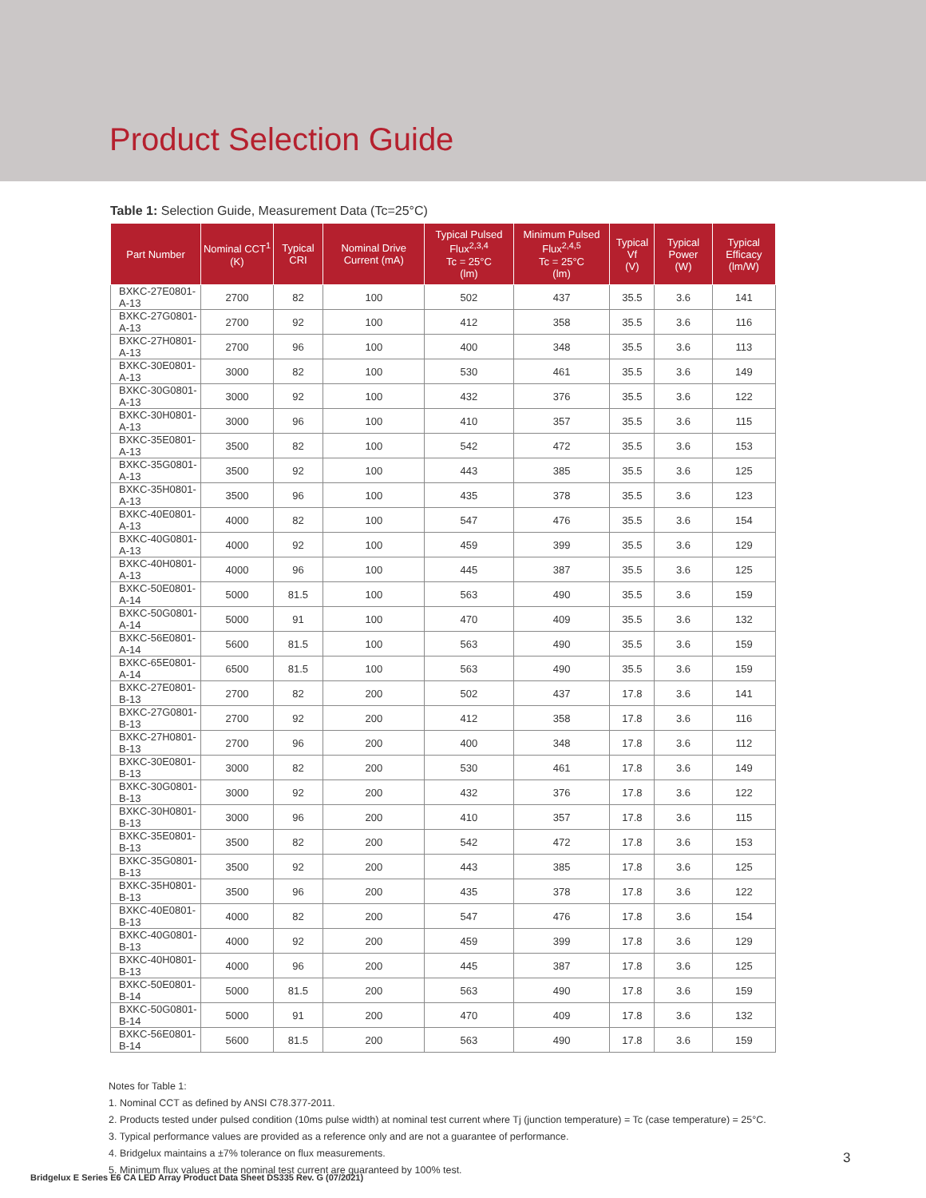Product Selection Guide
Table 1: Selection Guide, Measurement Data (Tc=25°C)
| Part Number | Nominal CCT<sup>1</sup> (K) | Typical CRI | Nominal Drive Current (mA) | Typical Pulsed Flux<sup>2,3,4</sup> Tc = 25°C (lm) | Minimum Pulsed Flux<sup>2,4,5</sup> Tc = 25°C (lm) | Typical Vf (V) | Typical Power (W) | Typical Efficacy (lm/W) |
| --- | --- | --- | --- | --- | --- | --- | --- | --- |
| BXKC-27E0801-A-13 | 2700 | 82 | 100 | 502 | 437 | 35.5 | 3.6 | 141 |
| BXKC-27G0801-A-13 | 2700 | 92 | 100 | 412 | 358 | 35.5 | 3.6 | 116 |
| BXKC-27H0801-A-13 | 2700 | 96 | 100 | 400 | 348 | 35.5 | 3.6 | 113 |
| BXKC-30E0801-A-13 | 3000 | 82 | 100 | 530 | 461 | 35.5 | 3.6 | 149 |
| BXKC-30G0801-A-13 | 3000 | 92 | 100 | 432 | 376 | 35.5 | 3.6 | 122 |
| BXKC-30H0801-A-13 | 3000 | 96 | 100 | 410 | 357 | 35.5 | 3.6 | 115 |
| BXKC-35E0801-A-13 | 3500 | 82 | 100 | 542 | 472 | 35.5 | 3.6 | 153 |
| BXKC-35G0801-A-13 | 3500 | 92 | 100 | 443 | 385 | 35.5 | 3.6 | 125 |
| BXKC-35H0801-A-13 | 3500 | 96 | 100 | 435 | 378 | 35.5 | 3.6 | 123 |
| BXKC-40E0801-A-13 | 4000 | 82 | 100 | 547 | 476 | 35.5 | 3.6 | 154 |
| BXKC-40G0801-A-13 | 4000 | 92 | 100 | 459 | 399 | 35.5 | 3.6 | 129 |
| BXKC-40H0801-A-13 | 4000 | 96 | 100 | 445 | 387 | 35.5 | 3.6 | 125 |
| BXKC-50E0801-A-14 | 5000 | 81.5 | 100 | 563 | 490 | 35.5 | 3.6 | 159 |
| BXKC-50G0801-A-14 | 5000 | 91 | 100 | 470 | 409 | 35.5 | 3.6 | 132 |
| BXKC-56E0801-A-14 | 5600 | 81.5 | 100 | 563 | 490 | 35.5 | 3.6 | 159 |
| BXKC-65E0801-A-14 | 6500 | 81.5 | 100 | 563 | 490 | 35.5 | 3.6 | 159 |
| BXKC-27E0801-B-13 | 2700 | 82 | 200 | 502 | 437 | 17.8 | 3.6 | 141 |
| BXKC-27G0801-B-13 | 2700 | 92 | 200 | 412 | 358 | 17.8 | 3.6 | 116 |
| BXKC-27H0801-B-13 | 2700 | 96 | 200 | 400 | 348 | 17.8 | 3.6 | 112 |
| BXKC-30E0801-B-13 | 3000 | 82 | 200 | 530 | 461 | 17.8 | 3.6 | 149 |
| BXKC-30G0801-B-13 | 3000 | 92 | 200 | 432 | 376 | 17.8 | 3.6 | 122 |
| BXKC-30H0801-B-13 | 3000 | 96 | 200 | 410 | 357 | 17.8 | 3.6 | 115 |
| BXKC-35E0801-B-13 | 3500 | 82 | 200 | 542 | 472 | 17.8 | 3.6 | 153 |
| BXKC-35G0801-B-13 | 3500 | 92 | 200 | 443 | 385 | 17.8 | 3.6 | 125 |
| BXKC-35H0801-B-13 | 3500 | 96 | 200 | 435 | 378 | 17.8 | 3.6 | 122 |
| BXKC-40E0801-B-13 | 4000 | 82 | 200 | 547 | 476 | 17.8 | 3.6 | 154 |
| BXKC-40G0801-B-13 | 4000 | 92 | 200 | 459 | 399 | 17.8 | 3.6 | 129 |
| BXKC-40H0801-B-13 | 4000 | 96 | 200 | 445 | 387 | 17.8 | 3.6 | 125 |
| BXKC-50E0801-B-14 | 5000 | 81.5 | 200 | 563 | 490 | 17.8 | 3.6 | 159 |
| BXKC-50G0801-B-14 | 5000 | 91 | 200 | 470 | 409 | 17.8 | 3.6 | 132 |
| BXKC-56E0801-B-14 | 5600 | 81.5 | 200 | 563 | 490 | 17.8 | 3.6 | 159 |
Notes for Table 1:
1. Nominal CCT as defined by ANSI C78.377-2011.
2. Products tested under pulsed condition (10ms pulse width) at nominal test current where Tj (junction temperature) = Tc (case temperature) = 25°C.
3. Typical performance values are provided as a reference only and are not a guarantee of performance.
4. Bridgelux maintains a ±7% tolerance on flux measurements.
5. Minimum flux values at the nominal test current are guaranteed by 100% test.
3
Bridgelux E Series E6 CA LED Array Product Data Sheet DS335 Rev. G (07/2021)